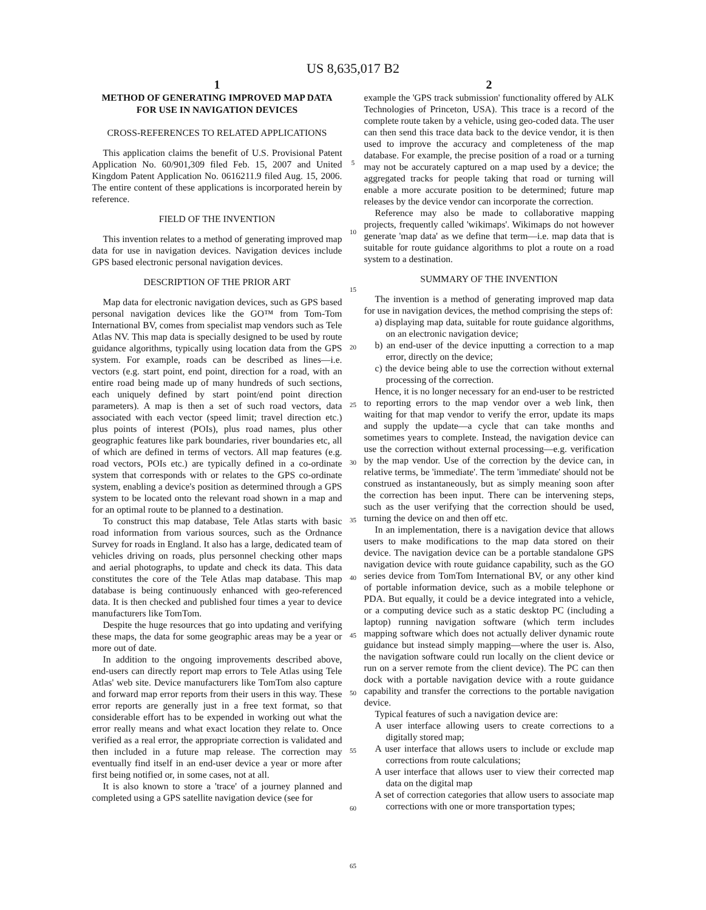US 8,635,017 B2
1
METHOD OF GENERATING IMPROVED MAP DATA FOR USE IN NAVIGATION DEVICES
CROSS-REFERENCES TO RELATED APPLICATIONS
This application claims the benefit of U.S. Provisional Patent Application No. 60/901,309 filed Feb. 15, 2007 and United Kingdom Patent Application No. 0616211.9 filed Aug. 15, 2006. The entire content of these applications is incorporated herein by reference.
FIELD OF THE INVENTION
This invention relates to a method of generating improved map data for use in navigation devices. Navigation devices include GPS based electronic personal navigation devices.
DESCRIPTION OF THE PRIOR ART
Map data for electronic navigation devices, such as GPS based personal navigation devices like the GO™ from Tom-Tom International BV, comes from specialist map vendors such as Tele Atlas NV. This map data is specially designed to be used by route guidance algorithms, typically using location data from the GPS system. For example, roads can be described as lines—i.e. vectors (e.g. start point, end point, direction for a road, with an entire road being made up of many hundreds of such sections, each uniquely defined by start point/end point direction parameters). A map is then a set of such road vectors, data associated with each vector (speed limit; travel direction etc.) plus points of interest (POIs), plus road names, plus other geographic features like park boundaries, river boundaries etc, all of which are defined in terms of vectors. All map features (e.g. road vectors, POIs etc.) are typically defined in a co-ordinate system that corresponds with or relates to the GPS co-ordinate system, enabling a device's position as determined through a GPS system to be located onto the relevant road shown in a map and for an optimal route to be planned to a destination.
To construct this map database, Tele Atlas starts with basic road information from various sources, such as the Ordnance Survey for roads in England. It also has a large, dedicated team of vehicles driving on roads, plus personnel checking other maps and aerial photographs, to update and check its data. This data constitutes the core of the Tele Atlas map database. This map database is being continuously enhanced with geo-referenced data. It is then checked and published four times a year to device manufacturers like TomTom.
Despite the huge resources that go into updating and verifying these maps, the data for some geographic areas may be a year or more out of date.
In addition to the ongoing improvements described above, end-users can directly report map errors to Tele Atlas using Tele Atlas' web site. Device manufacturers like TomTom also capture and forward map error reports from their users in this way. These error reports are generally just in a free text format, so that considerable effort has to be expended in working out what the error really means and what exact location they relate to. Once verified as a real error, the appropriate correction is validated and then included in a future map release. The correction may eventually find itself in an end-user device a year or more after first being notified or, in some cases, not at all.
It is also known to store a 'trace' of a journey planned and completed using a GPS satellite navigation device (see for
5
10
15
20
25
30
35
40
45
50
55
60
65
2
example the 'GPS track submission' functionality offered by ALK Technologies of Princeton, USA). This trace is a record of the complete route taken by a vehicle, using geo-coded data. The user can then send this trace data back to the device vendor, it is then used to improve the accuracy and completeness of the map database. For example, the precise position of a road or a turning may not be accurately captured on a map used by a device; the aggregated tracks for people taking that road or turning will enable a more accurate position to be determined; future map releases by the device vendor can incorporate the correction.
Reference may also be made to collaborative mapping projects, frequently called 'wikimaps'. Wikimaps do not however generate 'map data' as we define that term—i.e. map data that is suitable for route guidance algorithms to plot a route on a road system to a destination.
SUMMARY OF THE INVENTION
The invention is a method of generating improved map data for use in navigation devices, the method comprising the steps of:
a) displaying map data, suitable for route guidance algorithms, on an electronic navigation device;
b) an end-user of the device inputting a correction to a map error, directly on the device;
c) the device being able to use the correction without external processing of the correction.
Hence, it is no longer necessary for an end-user to be restricted to reporting errors to the map vendor over a web link, then waiting for that map vendor to verify the error, update its maps and supply the update—a cycle that can take months and sometimes years to complete. Instead, the navigation device can use the correction without external processing—e.g. verification by the map vendor. Use of the correction by the device can, in relative terms, be 'immediate'. The term 'immediate' should not be construed as instantaneously, but as simply meaning soon after the correction has been input. There can be intervening steps, such as the user verifying that the correction should be used, turning the device on and then off etc.
In an implementation, there is a navigation device that allows users to make modifications to the map data stored on their device. The navigation device can be a portable standalone GPS navigation device with route guidance capability, such as the GO series device from TomTom International BV, or any other kind of portable information device, such as a mobile telephone or PDA. But equally, it could be a device integrated into a vehicle, or a computing device such as a static desktop PC (including a laptop) running navigation software (which term includes mapping software which does not actually deliver dynamic route guidance but instead simply mapping—where the user is. Also, the navigation software could run locally on the client device or run on a server remote from the client device). The PC can then dock with a portable navigation device with a route guidance capability and transfer the corrections to the portable navigation device.
Typical features of such a navigation device are:
A user interface allowing users to create corrections to a digitally stored map;
A user interface that allows users to include or exclude map corrections from route calculations;
A user interface that allows user to view their corrected map data on the digital map
A set of correction categories that allow users to associate map corrections with one or more transportation types;